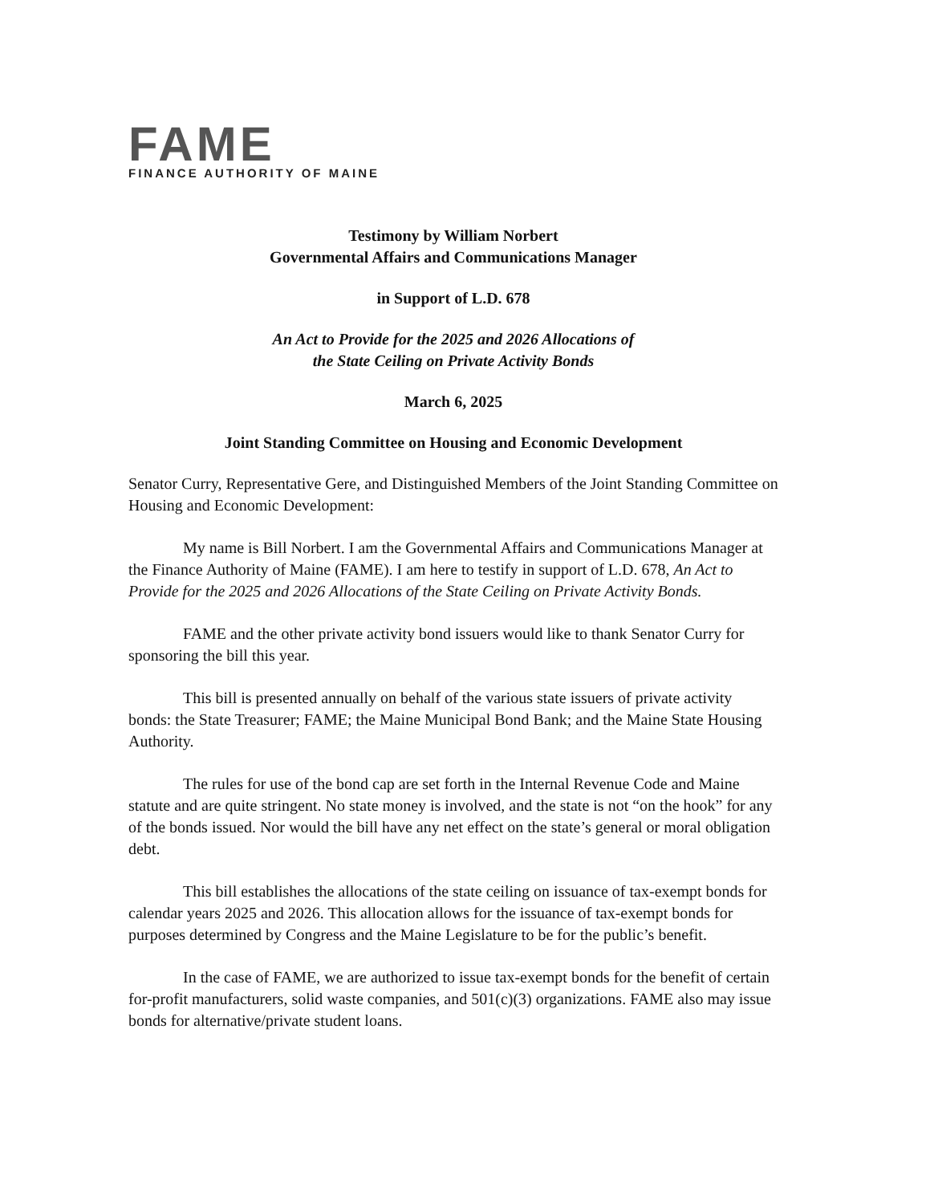FAME
FINANCE AUTHORITY OF MAINE
Testimony by William Norbert
Governmental Affairs and Communications Manager
in Support of L.D. 678
An Act to Provide for the 2025 and 2026 Allocations of
the State Ceiling on Private Activity Bonds
March 6, 2025
Joint Standing Committee on Housing and Economic Development
Senator Curry, Representative Gere, and Distinguished Members of the Joint Standing Committee on Housing and Economic Development:
My name is Bill Norbert. I am the Governmental Affairs and Communications Manager at the Finance Authority of Maine (FAME). I am here to testify in support of L.D. 678, An Act to Provide for the 2025 and 2026 Allocations of the State Ceiling on Private Activity Bonds.
FAME and the other private activity bond issuers would like to thank Senator Curry for sponsoring the bill this year.
This bill is presented annually on behalf of the various state issuers of private activity bonds: the State Treasurer; FAME; the Maine Municipal Bond Bank; and the Maine State Housing Authority.
The rules for use of the bond cap are set forth in the Internal Revenue Code and Maine statute and are quite stringent. No state money is involved, and the state is not “on the hook” for any of the bonds issued. Nor would the bill have any net effect on the state’s general or moral obligation debt.
This bill establishes the allocations of the state ceiling on issuance of tax-exempt bonds for calendar years 2025 and 2026. This allocation allows for the issuance of tax-exempt bonds for purposes determined by Congress and the Maine Legislature to be for the public’s benefit.
In the case of FAME, we are authorized to issue tax-exempt bonds for the benefit of certain for-profit manufacturers, solid waste companies, and 501(c)(3) organizations. FAME also may issue bonds for alternative/private student loans.